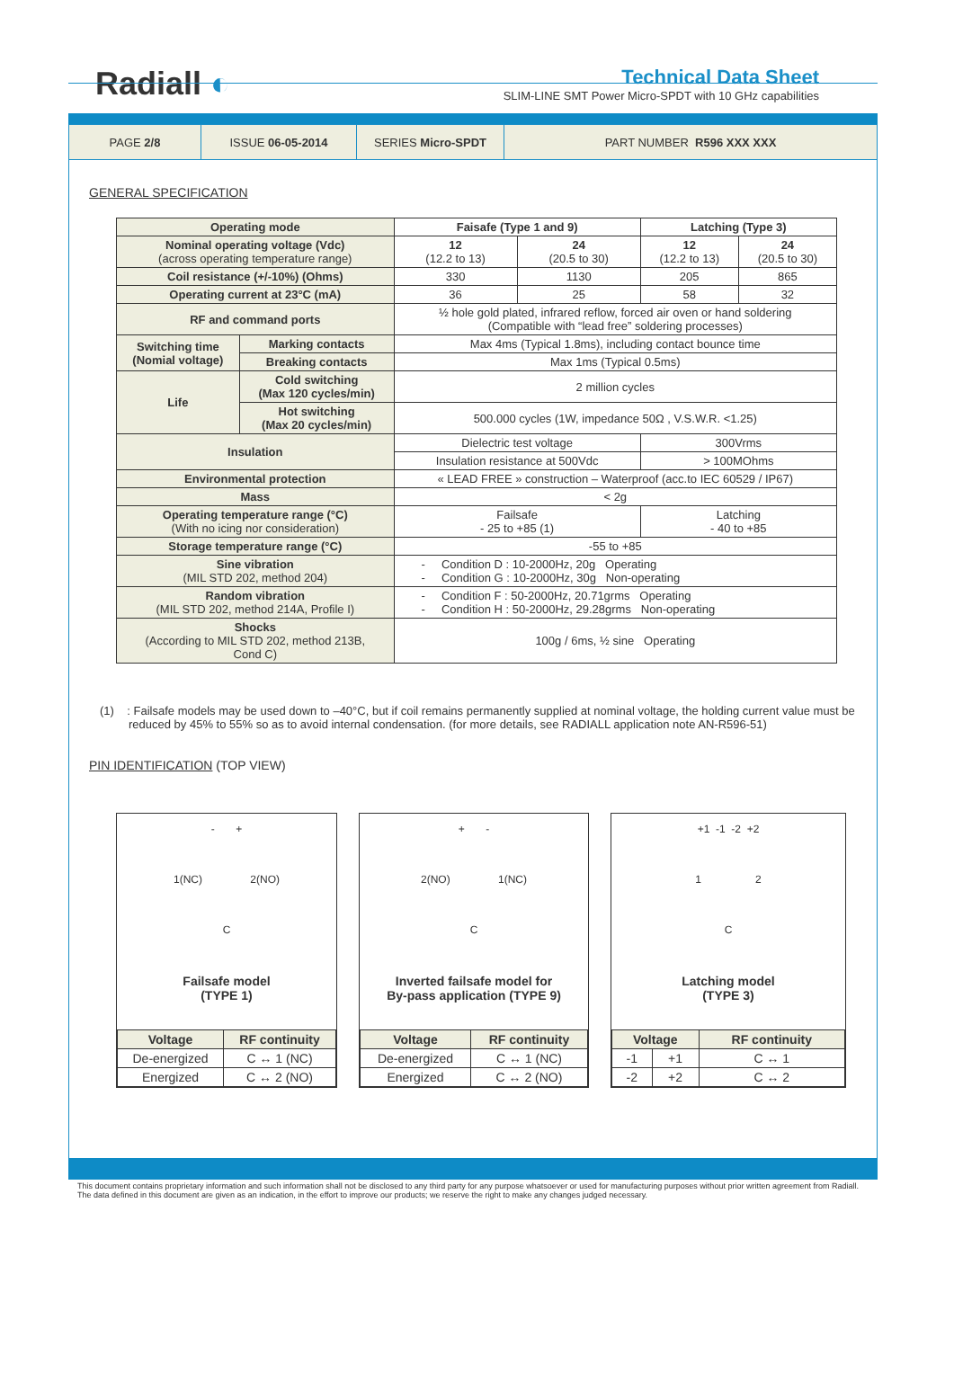Radiall ◐
Technical Data Sheet
SLIM-LINE SMT Power Micro-SPDT with 10 GHz capabilities
PAGE 2/8 ISSUE 06-05-2014 SERIES Micro-SPDT PART NUMBER R596 XXX XXX
GENERAL SPECIFICATION
| Operating mode | | Faisafe (Type 1 and 9) | | Latching (Type 3) | |
| Nominal operating voltage (Vdc) (across operating temperature range) | | 12 (12.2 to 13) | 24 (20.5 to 30) | 12 (12.2 to 13) | 24 (20.5 to 30) |
| Coil resistance (+/-10%) (Ohms) | | 330 | 1130 | 205 | 865 |
| Operating current at 23°C (mA) | | 36 | 25 | 58 | 32 |
| RF and command ports | | ½ hole gold plated, infrared reflow, forced air oven or hand soldering (Compatible with “lead free” soldering processes) | | | |
| Switching time (Nomial voltage) | Marking contacts | Max 4ms (Typical 1.8ms), including contact bounce time | | | |
| | Breaking contacts | Max 1ms (Typical 0.5ms) | | | |
| Life | Cold switching (Max 120 cycles/min) | 2 million cycles | | | |
| | Hot switching (Max 20 cycles/min) | 500.000 cycles (1W, impedance 50Ω , V.S.W.R. <1.25) | | | |
| Insulation | | Dielectric test voltage | | 300Vrms | |
| | | Insulation resistance at 500Vdc | | > 100MOhms | |
| Environmental protection | | « LEAD FREE » construction – Waterproof (acc.to IEC 60529 / IP67) | | | |
| Mass | | < 2g | | | |
| Operating temperature range (°C) (With no icing nor consideration) | | Failsafe - 25 to +85 (1) | | Latching - 40 to +85 | |
| Storage temperature range (°C) | | -55 to +85 | | | |
| Sine vibration (MIL STD 202, method 204) | | - Condition D : 10-2000Hz, 20g Operating - Condition G : 10-2000Hz, 30g Non-operating | | | |
| Random vibration (MIL STD 202, method 214A, Profile I) | | - Condition F : 50-2000Hz, 20.71grms Operating - Condition H : 50-2000Hz, 29.28grms Non-operating | | | |
| Shocks (According to MIL STD 202, method 213B, Cond C) | | 100g / 6ms, ½ sine Operating | | | |
(1) : Failsafe models may be used down to –40°C, but if coil remains permanently supplied at nominal voltage, the holding current value must be reduced by 45% to 55% so as to avoid internal condensation. (for more details, see RADIALL application note AN-R596-51)
PIN IDENTIFICATION (TOP VIEW)
- +
1(NC) 2(NO)
C
Failsafe model
(TYPE 1)
| Voltage | RF continuity |
| De-energized | C ↔ 1 (NC) |
| Energized | C ↔ 2 (NO) |
+ -
2(NO) 1(NC)
C
Inverted failsafe model for
By-pass application (TYPE 9)
| Voltage | RF continuity |
| De-energized | C ↔ 1 (NC) |
| Energized | C ↔ 2 (NO) |
+1 -1 -2 +2
1 2
C
Latching model
(TYPE 3)
| Voltage | | RF continuity |
| -1 | +1 | C ↔ 1 |
| -2 | +2 | C ↔ 2 |
This document contains proprietary information and such information shall not be disclosed to any third party for any purpose whatsoever or used for manufacturing purposes without prior written agreement from Radiall. The data defined in this document are given as an indication, in the effort to improve our products; we reserve the right to make any changes judged necessary.